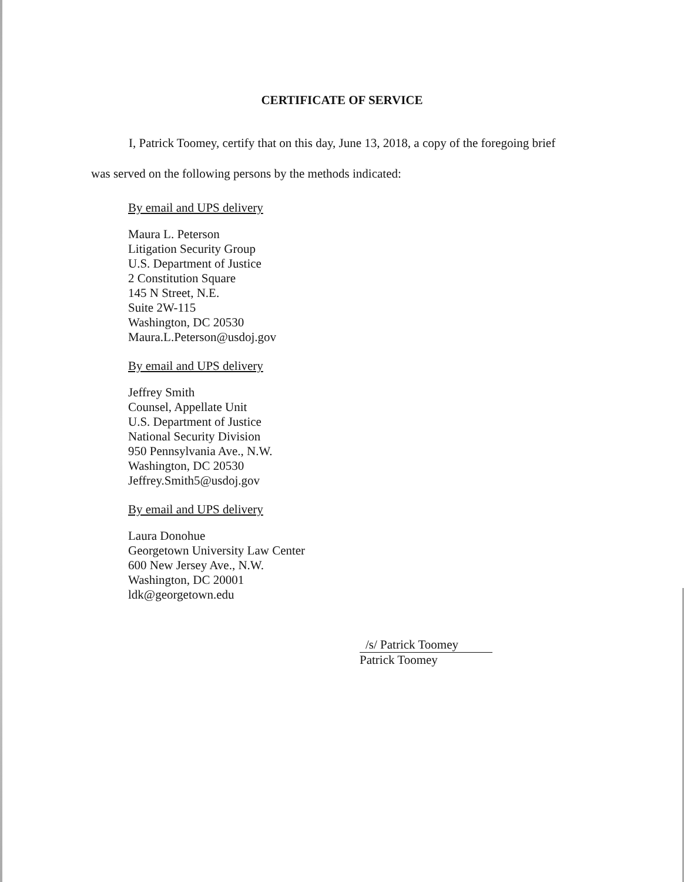CERTIFICATE OF SERVICE
I, Patrick Toomey, certify that on this day, June 13, 2018, a copy of the foregoing brief
was served on the following persons by the methods indicated:
By email and UPS delivery
Maura L. Peterson
Litigation Security Group
U.S. Department of Justice
2 Constitution Square
145 N Street, N.E.
Suite 2W-115
Washington, DC 20530
Maura.L.Peterson@usdoj.gov
By email and UPS delivery
Jeffrey Smith
Counsel, Appellate Unit
U.S. Department of Justice
National Security Division
950 Pennsylvania Ave., N.W.
Washington, DC 20530
Jeffrey.Smith5@usdoj.gov
By email and UPS delivery
Laura Donohue
Georgetown University Law Center
600 New Jersey Ave., N.W.
Washington, DC 20001
ldk@georgetown.edu
/s/ Patrick Toomey
Patrick Toomey